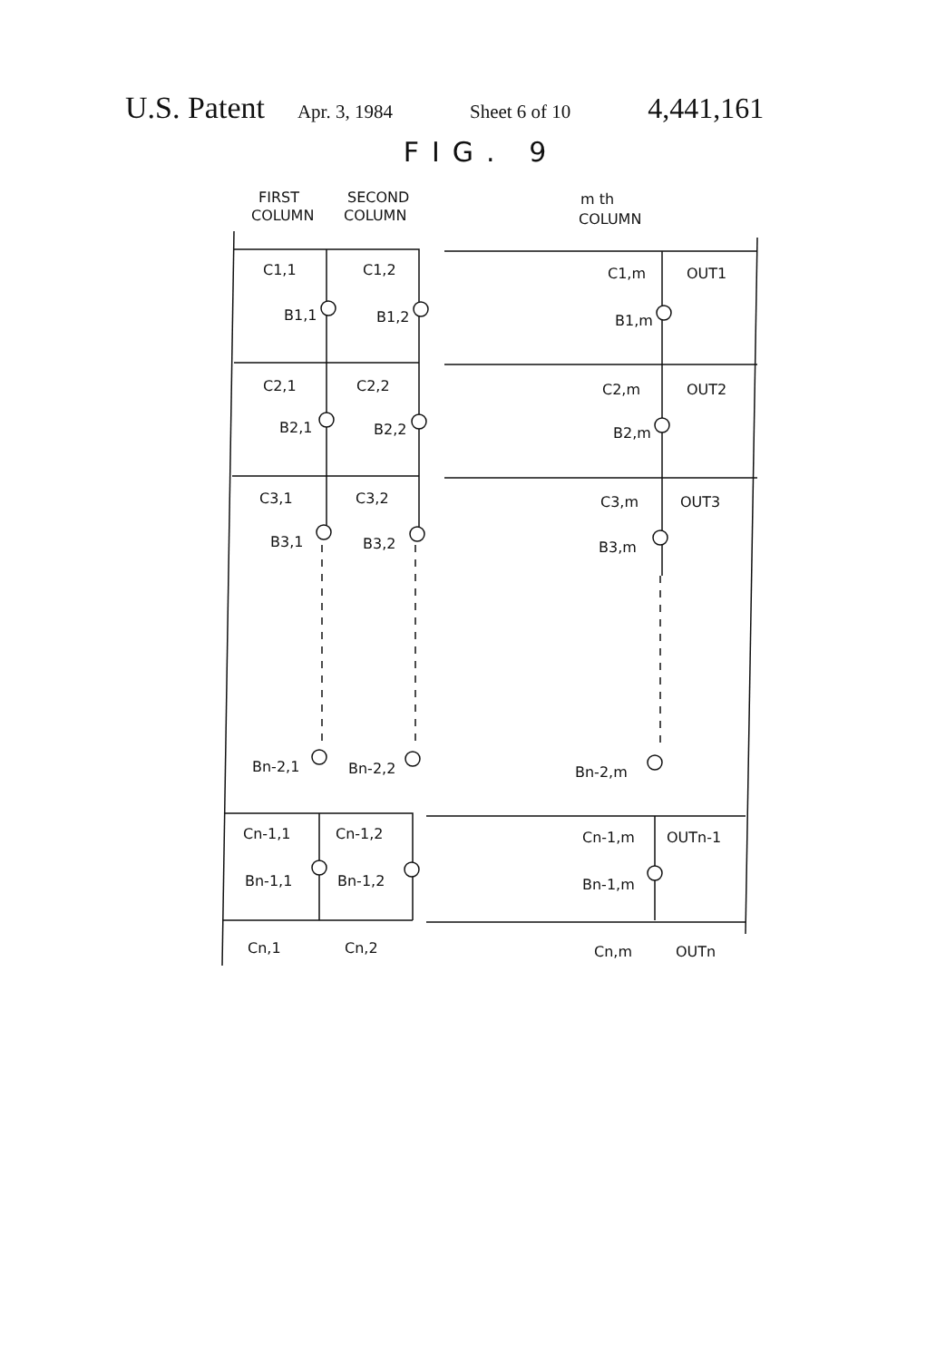U.S. Patent Apr. 3, 1984 Sheet 6 of 10 4,441,161
FIG. 9
FIRST
COLUMN
SECOND
COLUMN
m th
COLUMN
C1,1
C1,2
C1,m
OUT1
B1,1
B1,2
B1,m
C2,1
C2,2
C2,m
OUT2
B2,1
B2,2
B2,m
C3,1
C3,2
C3,m
OUT3
B3,1
B3,2
B3,m
Bn-2,1
Bn-2,2
Bn-2,m
Cn-1,1
Cn-1,2
Cn-1,m
OUTn-1
Bn-1,1
Bn-1,2
Bn-1,m
Cn,1
Cn,2
Cn,m
OUTn